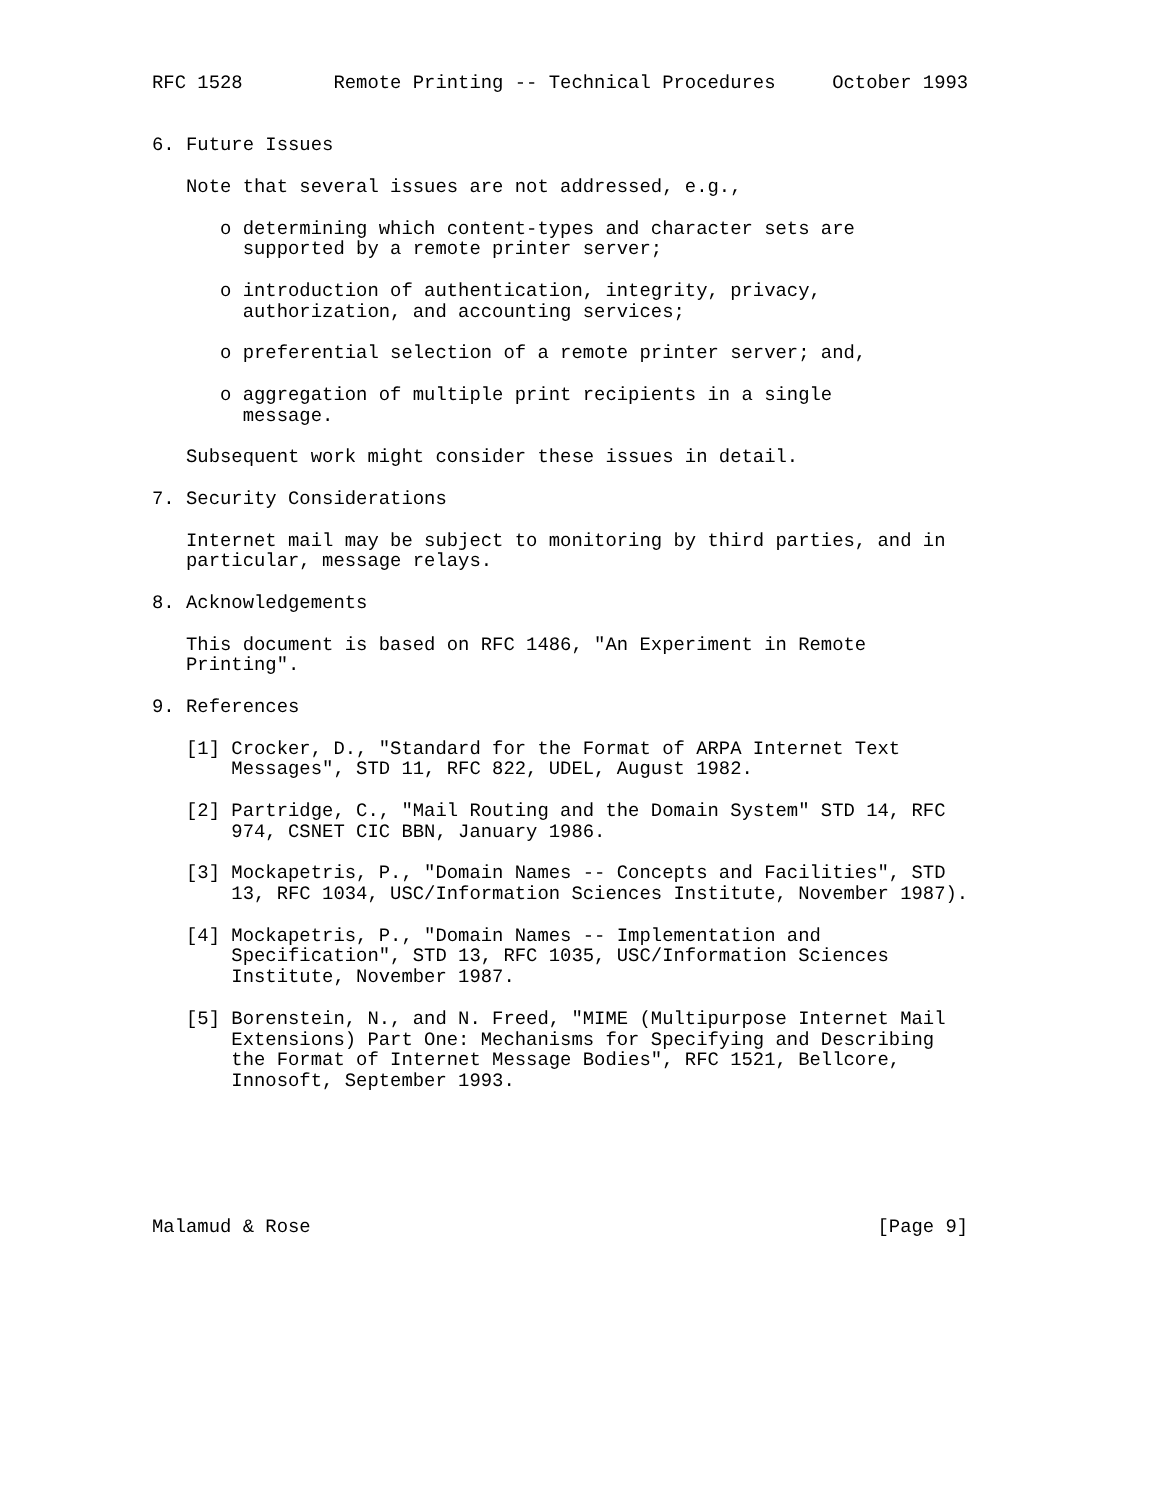RFC 1528        Remote Printing -- Technical Procedures     October 1993


6. Future Issues

   Note that several issues are not addressed, e.g.,

      o determining which content-types and character sets are
        supported by a remote printer server;

      o introduction of authentication, integrity, privacy,
        authorization, and accounting services;

      o preferential selection of a remote printer server; and,

      o aggregation of multiple print recipients in a single
        message.

   Subsequent work might consider these issues in detail.

7. Security Considerations

   Internet mail may be subject to monitoring by third parties, and in
   particular, message relays.

8. Acknowledgements

   This document is based on RFC 1486, "An Experiment in Remote
   Printing".

9. References

   [1] Crocker, D., "Standard for the Format of ARPA Internet Text
       Messages", STD 11, RFC 822, UDEL, August 1982.

   [2] Partridge, C., "Mail Routing and the Domain System" STD 14, RFC
       974, CSNET CIC BBN, January 1986.

   [3] Mockapetris, P., "Domain Names -- Concepts and Facilities", STD
       13, RFC 1034, USC/Information Sciences Institute, November 1987).

   [4] Mockapetris, P., "Domain Names -- Implementation and
       Specification", STD 13, RFC 1035, USC/Information Sciences
       Institute, November 1987.

   [5] Borenstein, N., and N. Freed, "MIME (Multipurpose Internet Mail
       Extensions) Part One: Mechanisms for Specifying and Describing
       the Format of Internet Message Bodies", RFC 1521, Bellcore,
       Innosoft, September 1993.






Malamud & Rose                                                  [Page 9]